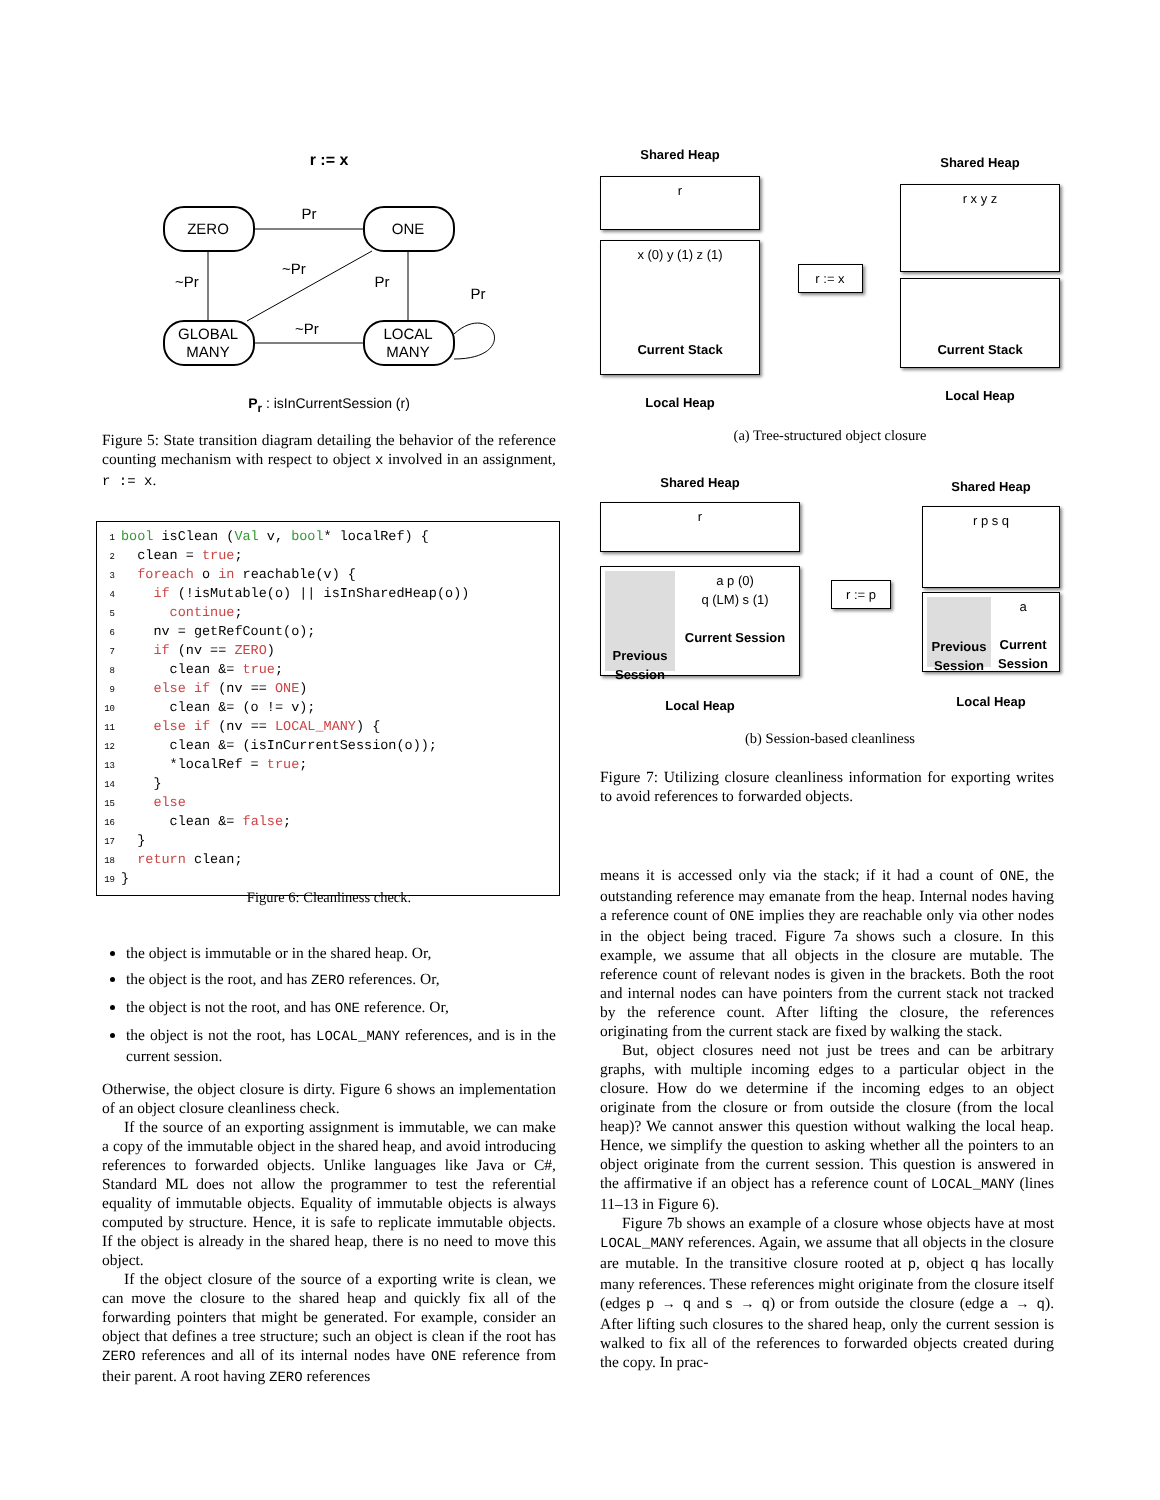r := x
ZERO
ONE
GLOBAL
MANY
LOCAL
MANY
Pr
~Pr
~Pr
Pr
~Pr
Pr
P<sub>r</sub> : isInCurrentSession (r)
Figure 5: State transition diagram detailing the behavior of the reference counting mechanism with respect to object x involved in an assignment, r := x.
1 bool isClean (Val v, bool* localRef) {
2  clean = true;
3  foreach o in reachable(v) {
4    if (!isMutable(o) || isInSharedHeap(o))
5      continue;
6    nv = getRefCount(o);
7    if (nv == ZERO)
8      clean &= true;
9    else if (nv == ONE)
10      clean &= (o != v);
11    else if (nv == LOCAL_MANY) {
12      clean &= (isInCurrentSession(o));
13      *localRef = true;
14    }
15    else
16      clean &= false;
17  }
18  return clean;
19}
Figure 6: Cleanliness check.
the object is immutable or in the shared heap. Or,
the object is the root, and has ZERO references. Or,
the object is not the root, and has ONE reference. Or,
the object is not the root, has LOCAL_MANY references, and is in the current session.
Otherwise, the object closure is dirty. Figure 6 shows an implementation of an object closure cleanliness check.
If the source of an exporting assignment is immutable, we can make a copy of the immutable object in the shared heap, and avoid introducing references to forwarded objects. Unlike languages like Java or C#, Standard ML does not allow the programmer to test the referential equality of immutable objects. Equality of immutable objects is always computed by structure. Hence, it is safe to replicate immutable objects. If the object is already in the shared heap, there is no need to move this object.
If the object closure of the source of a exporting write is clean, we can move the closure to the shared heap and quickly fix all of the forwarding pointers that might be generated. For example, consider an object that defines a tree structure; such an object is clean if the root has ZERO references and all of its internal nodes have ONE reference from their parent. A root having ZERO references
Shared Heap
r
x (0) y (1) z (1)
Current Stack
Local Heap
r := x
Shared Heap
r x y z
Current Stack
Local Heap
(a) Tree-structured object closure
Shared Heap
r
Previous Session
a p (0)
q (LM) s (1)
Current Session
Local Heap
r := p
Shared Heap
r p s q
Previous Session
a
Current Session
Local Heap
(b) Session-based cleanliness
Figure 7: Utilizing closure cleanliness information for exporting writes to avoid references to forwarded objects.
means it is accessed only via the stack; if it had a count of ONE, the outstanding reference may emanate from the heap. Internal nodes having a reference count of ONE implies they are reachable only via other nodes in the object being traced. Figure 7a shows such a closure. In this example, we assume that all objects in the closure are mutable. The reference count of relevant nodes is given in the brackets. Both the root and internal nodes can have pointers from the current stack not tracked by the reference count. After lifting the closure, the references originating from the current stack are fixed by walking the stack.
But, object closures need not just be trees and can be arbitrary graphs, with multiple incoming edges to a particular object in the closure. How do we determine if the incoming edges to an object originate from the closure or from outside the closure (from the local heap)? We cannot answer this question without walking the local heap. Hence, we simplify the question to asking whether all the pointers to an object originate from the current session. This question is answered in the affirmative if an object has a reference count of LOCAL_MANY (lines 11–13 in Figure 6).
Figure 7b shows an example of a closure whose objects have at most LOCAL_MANY references. Again, we assume that all objects in the closure are mutable. In the transitive closure rooted at p, object q has locally many references. These references might originate from the closure itself (edges p → q and s → q) or from outside the closure (edge a → q). After lifting such closures to the shared heap, only the current session is walked to fix all of the references to forwarded objects created during the copy. In prac-